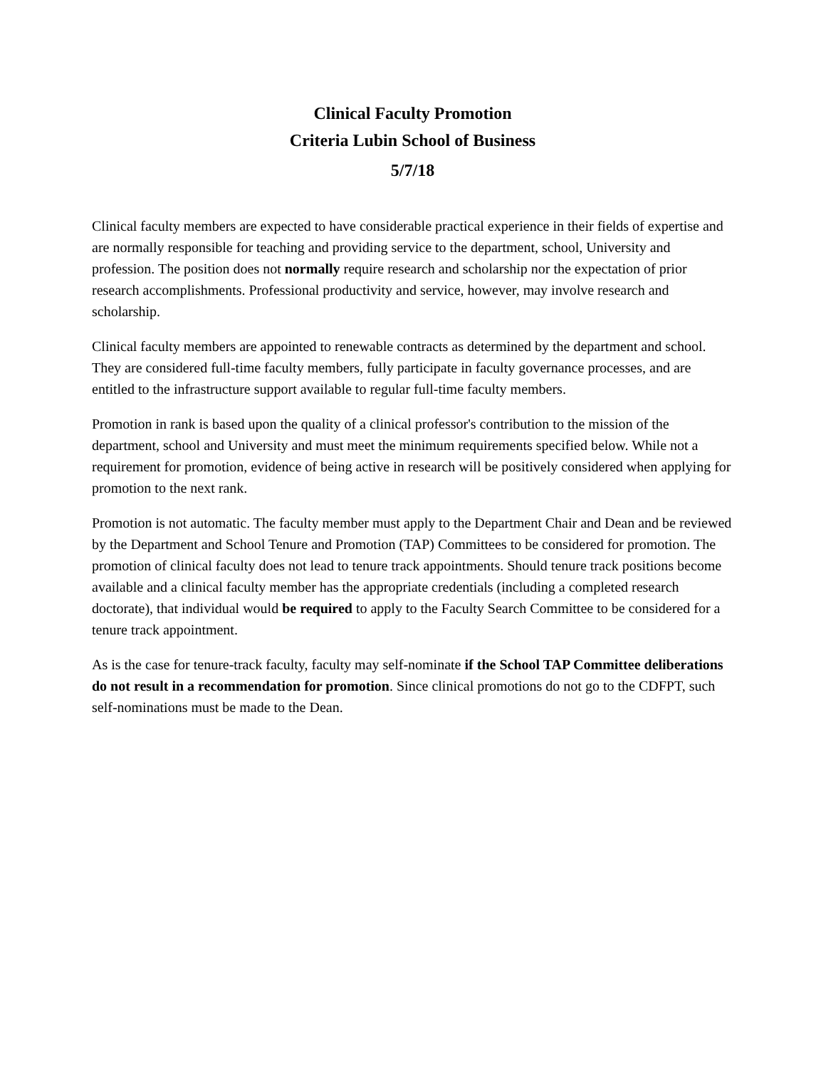Clinical Faculty Promotion
Criteria Lubin School of Business
5/7/18
Clinical faculty members are expected to have considerable practical experience in their fields of expertise and are normally responsible for teaching and providing service to the department, school, University and profession. The position does not normally require research and scholarship nor the expectation of prior research accomplishments. Professional productivity and service, however, may involve research and scholarship.
Clinical faculty members are appointed to renewable contracts as determined by the department and school. They are considered full-time faculty members, fully participate in faculty governance processes, and are entitled to the infrastructure support available to regular full-time faculty members.
Promotion in rank is based upon the quality of a clinical professor's contribution to the mission of the department, school and University and must meet the minimum requirements specified below. While not a requirement for promotion, evidence of being active in research will be positively considered when applying for promotion to the next rank.
Promotion is not automatic. The faculty member must apply to the Department Chair and Dean and be reviewed by the Department and School Tenure and Promotion (TAP) Committees to be considered for promotion. The promotion of clinical faculty does not lead to tenure track appointments. Should tenure track positions become available and a clinical faculty member has the appropriate credentials (including a completed research doctorate), that individual would be required to apply to the Faculty Search Committee to be considered for a tenure track appointment.
As is the case for tenure-track faculty, faculty may self-nominate if the School TAP Committee deliberations do not result in a recommendation for promotion. Since clinical promotions do not go to the CDFPT, such self-nominations must be made to the Dean.